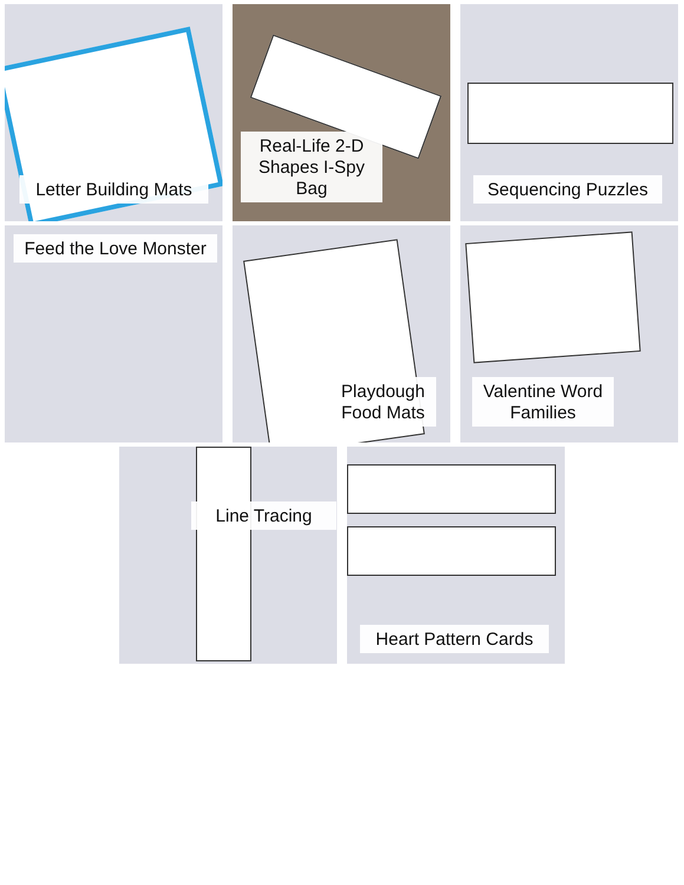Letter Building Mats
Real-Life 2-D Shapes I-Spy Bag
Sequencing Puzzles
Feed the Love Monster
Playdough Food Mats
Valentine Word Families
Line Tracing
Heart Pattern Cards